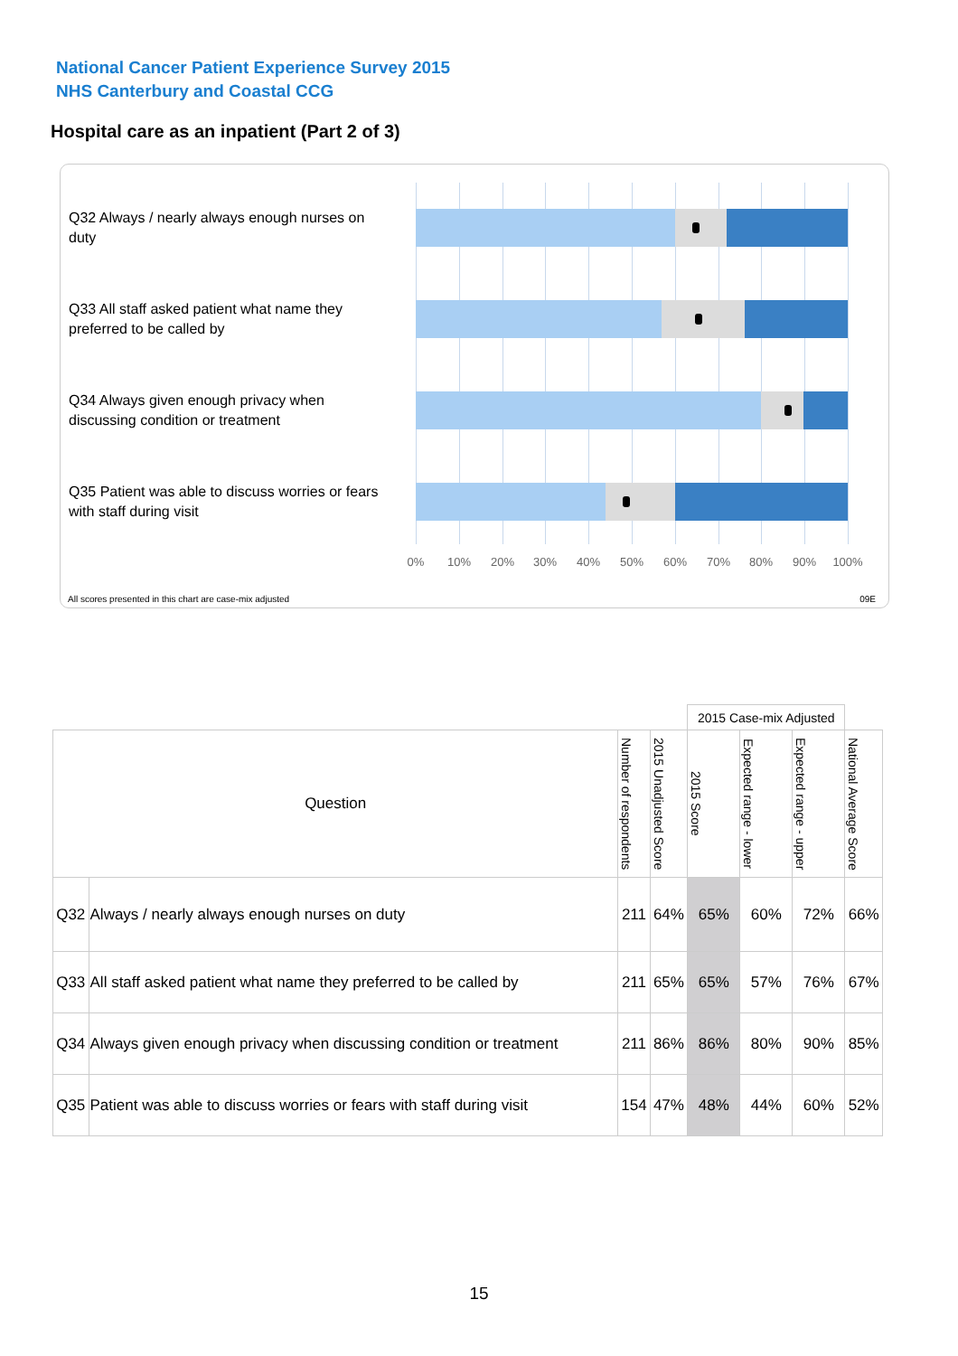National Cancer Patient Experience Survey 2015
NHS Canterbury and Coastal CCG
Hospital care as an inpatient (Part 2 of 3)
Q32 Always / nearly always enough nurses on duty
Q33 All staff asked patient what name they preferred to be called by
Q34 Always given enough privacy when discussing condition or treatment
Q35 Patient was able to discuss worries or fears with staff during visit
0% 10% 20% 30% 40% 50% 60% 70% 80% 90% 100%
All scores presented in this chart are case-mix adjusted
09E
| | | | | 2015 Case-mix Adjusted | | | |
| Question | | Number of respondents | 2015 Unadjusted Score | 2015 Score | Expected range - lower | Expected range - upper | National Average Score |
| Q32 | Always / nearly always enough nurses on duty | 211 | 64% | 65% | 60% | 72% | 66% |
| Q33 | All staff asked patient what name they preferred to be called by | 211 | 65% | 65% | 57% | 76% | 67% |
| Q34 | Always given enough privacy when discussing condition or treatment | 211 | 86% | 86% | 80% | 90% | 85% |
| Q35 | Patient was able to discuss worries or fears with staff during visit | 154 | 47% | 48% | 44% | 60% | 52% |
15